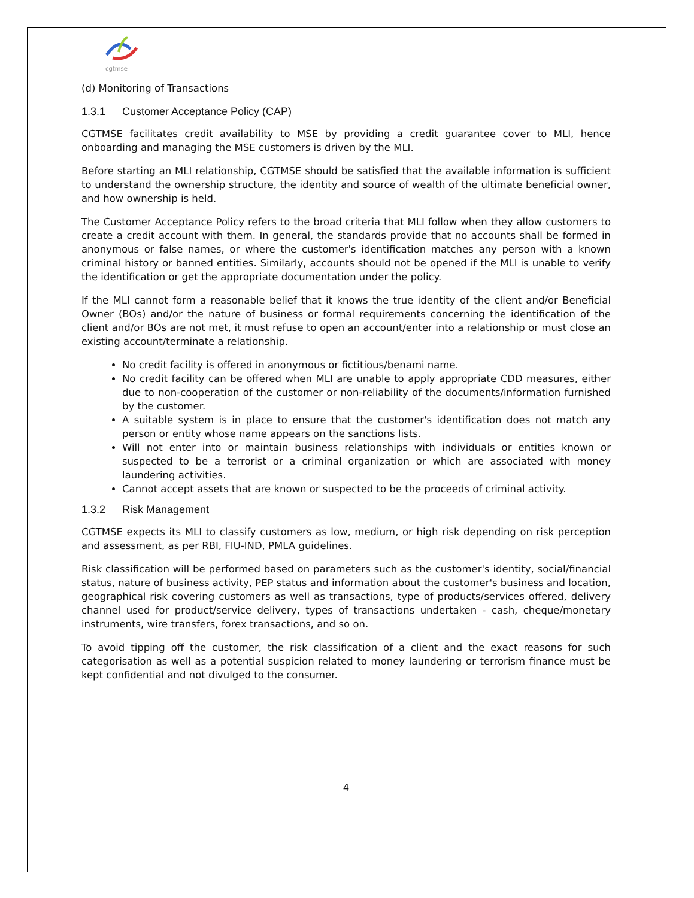cgtmse
(d) Monitoring of Transactions
1.3.1 Customer Acceptance Policy (CAP)
CGTMSE facilitates credit availability to MSE by providing a credit guarantee cover to MLI, hence onboarding and managing the MSE customers is driven by the MLI.
Before starting an MLI relationship, CGTMSE should be satisfied that the available information is sufficient to understand the ownership structure, the identity and source of wealth of the ultimate beneficial owner, and how ownership is held.
The Customer Acceptance Policy refers to the broad criteria that MLI follow when they allow customers to create a credit account with them. In general, the standards provide that no accounts shall be formed in anonymous or false names, or where the customer's identification matches any person with a known criminal history or banned entities. Similarly, accounts should not be opened if the MLI is unable to verify the identification or get the appropriate documentation under the policy.
If the MLI cannot form a reasonable belief that it knows the true identity of the client and/or Beneficial Owner (BOs) and/or the nature of business or formal requirements concerning the identification of the client and/or BOs are not met, it must refuse to open an account/enter into a relationship or must close an existing account/terminate a relationship.
No credit facility is offered in anonymous or fictitious/benami name.
No credit facility can be offered when MLI are unable to apply appropriate CDD measures, either due to non-cooperation of the customer or non-reliability of the documents/information furnished by the customer.
A suitable system is in place to ensure that the customer's identification does not match any person or entity whose name appears on the sanctions lists.
Will not enter into or maintain business relationships with individuals or entities known or suspected to be a terrorist or a criminal organization or which are associated with money laundering activities.
Cannot accept assets that are known or suspected to be the proceeds of criminal activity.
1.3.2 Risk Management
CGTMSE expects its MLI to classify customers as low, medium, or high risk depending on risk perception and assessment, as per RBI, FIU-IND, PMLA guidelines.
Risk classification will be performed based on parameters such as the customer's identity, social/financial status, nature of business activity, PEP status and information about the customer's business and location, geographical risk covering customers as well as transactions, type of products/services offered, delivery channel used for product/service delivery, types of transactions undertaken - cash, cheque/monetary instruments, wire transfers, forex transactions, and so on.
To avoid tipping off the customer, the risk classification of a client and the exact reasons for such categorisation as well as a potential suspicion related to money laundering or terrorism finance must be kept confidential and not divulged to the consumer.
4